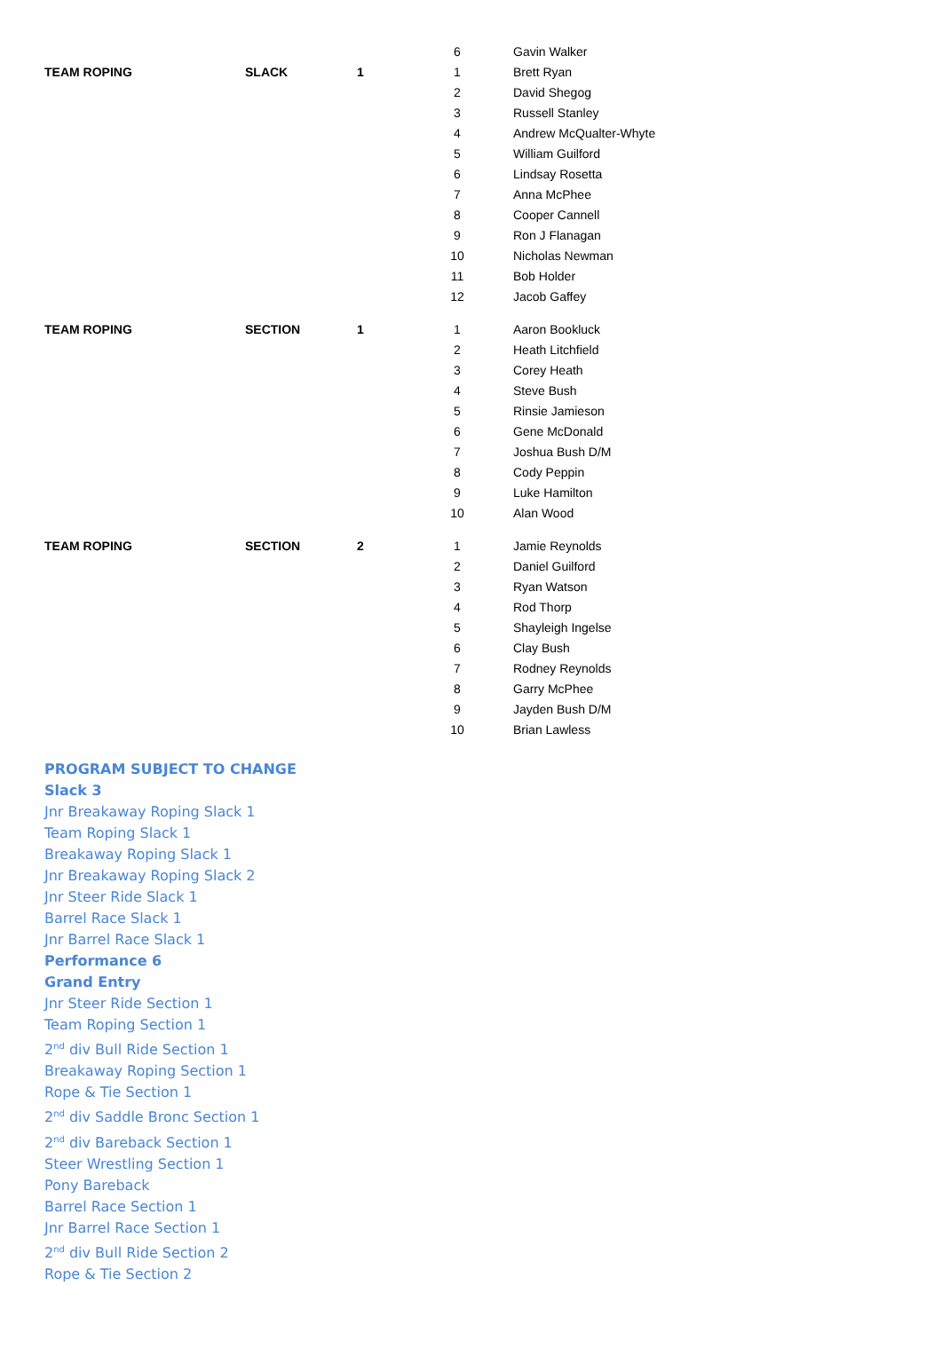| | | | 6 | Gavin Walker |
| TEAM ROPING | SLACK | 1 | 1 | Brett Ryan |
| | | | 2 | David Shegog |
| | | | 3 | Russell Stanley |
| | | | 4 | Andrew McQualter-Whyte |
| | | | 5 | William Guilford |
| | | | 6 | Lindsay Rosetta |
| | | | 7 | Anna McPhee |
| | | | 8 | Cooper Cannell |
| | | | 9 | Ron J Flanagan |
| | | | 10 | Nicholas Newman |
| | | | 11 | Bob Holder |
| | | | 12 | Jacob Gaffey |
| TEAM ROPING | SECTION | 1 | 1 | Aaron Bookluck |
| | | | 2 | Heath Litchfield |
| | | | 3 | Corey Heath |
| | | | 4 | Steve Bush |
| | | | 5 | Rinsie Jamieson |
| | | | 6 | Gene McDonald |
| | | | 7 | Joshua Bush D/M |
| | | | 8 | Cody Peppin |
| | | | 9 | Luke Hamilton |
| | | | 10 | Alan Wood |
| TEAM ROPING | SECTION | 2 | 1 | Jamie Reynolds |
| | | | 2 | Daniel Guilford |
| | | | 3 | Ryan Watson |
| | | | 4 | Rod Thorp |
| | | | 5 | Shayleigh Ingelse |
| | | | 6 | Clay Bush |
| | | | 7 | Rodney Reynolds |
| | | | 8 | Garry McPhee |
| | | | 9 | Jayden Bush D/M |
| | | | 10 | Brian Lawless |
PROGRAM SUBJECT TO CHANGE
Slack 3
Jnr Breakaway Roping Slack 1
Team Roping Slack 1
Breakaway Roping Slack 1
Jnr Breakaway Roping Slack 2
Jnr Steer Ride Slack 1
Barrel Race Slack 1
Jnr Barrel Race Slack 1
Performance 6
Grand Entry
Jnr Steer Ride Section 1
Team Roping Section 1
2<sup>nd</sup> div Bull Ride Section 1
Breakaway Roping Section 1
Rope & Tie Section 1
2<sup>nd</sup> div Saddle Bronc Section 1
2<sup>nd</sup> div Bareback Section 1
Steer Wrestling Section 1
Pony Bareback
Barrel Race Section 1
Jnr Barrel Race Section 1
2<sup>nd</sup> div Bull Ride Section 2
Rope & Tie Section 2